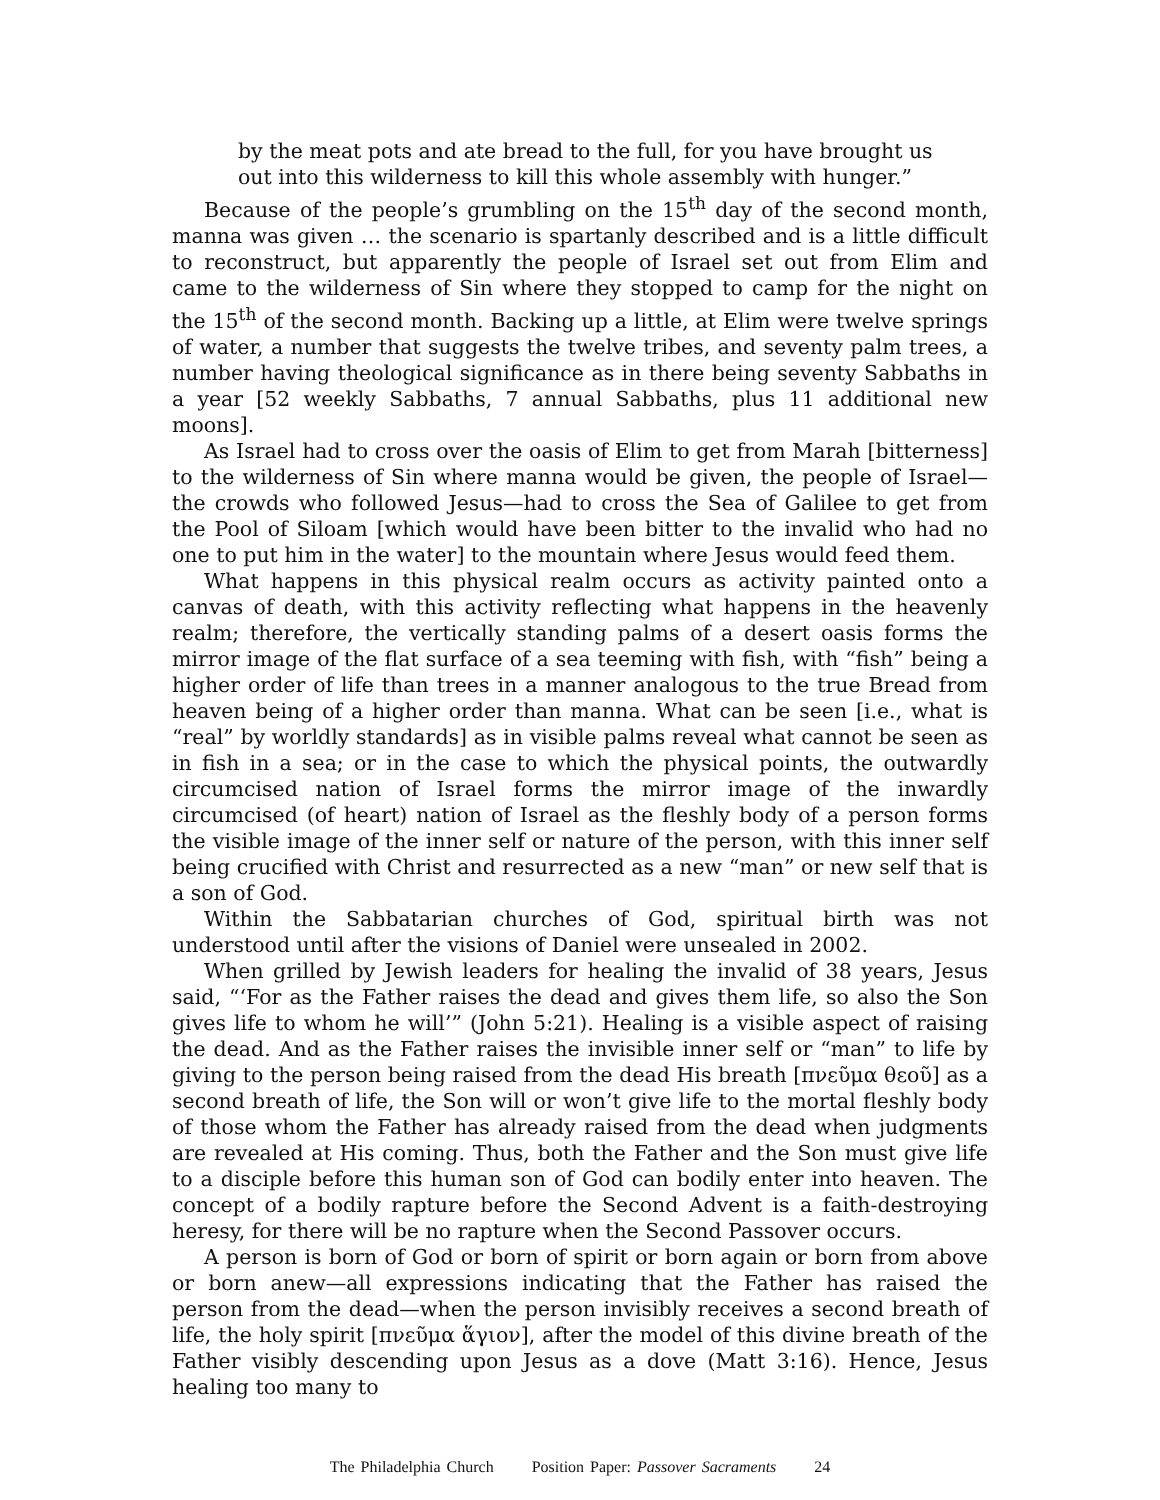by the meat pots and ate bread to the full, for you have brought us
out into this wilderness to kill this whole assembly with hunger.”
Because of the people’s grumbling on the 15<sup>th</sup> day of the second month, manna was given … the scenario is spartanly described and is a little difficult to reconstruct, but apparently the people of Israel set out from Elim and came to the wilderness of Sin where they stopped to camp for the night on the 15<sup>th</sup> of the second month. Backing up a little, at Elim were twelve springs of water, a number that suggests the twelve tribes, and seventy palm trees, a number having theological significance as in there being seventy Sabbaths in a year [52 weekly Sabbaths, 7 annual Sabbaths, plus 11 additional new moons].
As Israel had to cross over the oasis of Elim to get from Marah [bitterness] to the wilderness of Sin where manna would be given, the people of Israel—the crowds who followed Jesus—had to cross the Sea of Galilee to get from the Pool of Siloam [which would have been bitter to the invalid who had no one to put him in the water] to the mountain where Jesus would feed them.
What happens in this physical realm occurs as activity painted onto a canvas of death, with this activity reflecting what happens in the heavenly realm; therefore, the vertically standing palms of a desert oasis forms the mirror image of the flat surface of a sea teeming with fish, with “fish” being a higher order of life than trees in a manner analogous to the true Bread from heaven being of a higher order than manna. What can be seen [i.e., what is “real” by worldly standards] as in visible palms reveal what cannot be seen as in fish in a sea; or in the case to which the physical points, the outwardly circumcised nation of Israel forms the mirror image of the inwardly circumcised (of heart) nation of Israel as the fleshly body of a person forms the visible image of the inner self or nature of the person, with this inner self being crucified with Christ and resurrected as a new “man” or new self that is a son of God.
Within the Sabbatarian churches of God, spiritual birth was not understood until after the visions of Daniel were unsealed in 2002.
When grilled by Jewish leaders for healing the invalid of 38 years, Jesus said, “‘For as the Father raises the dead and gives them life, so also the Son gives life to whom he will’” (John 5:21). Healing is a visible aspect of raising the dead. And as the Father raises the invisible inner self or “man” to life by giving to the person being raised from the dead His breath [πνεῦμα θεοῦ] as a second breath of life, the Son will or won’t give life to the mortal fleshly body of those whom the Father has already raised from the dead when judgments are revealed at His coming. Thus, both the Father and the Son must give life to a disciple before this human son of God can bodily enter into heaven. The concept of a bodily rapture before the Second Advent is a faith-destroying heresy, for there will be no rapture when the Second Passover occurs.
A person is born of God or born of spirit or born again or born from above or born anew—all expressions indicating that the Father has raised the person from the dead—when the person invisibly receives a second breath of life, the holy spirit [πνεῦμα ἅγιον], after the model of this divine breath of the Father visibly descending upon Jesus as a dove (Matt 3:16). Hence, Jesus healing too many to
The Philadelphia Church Position Paper: Passover Sacraments 24